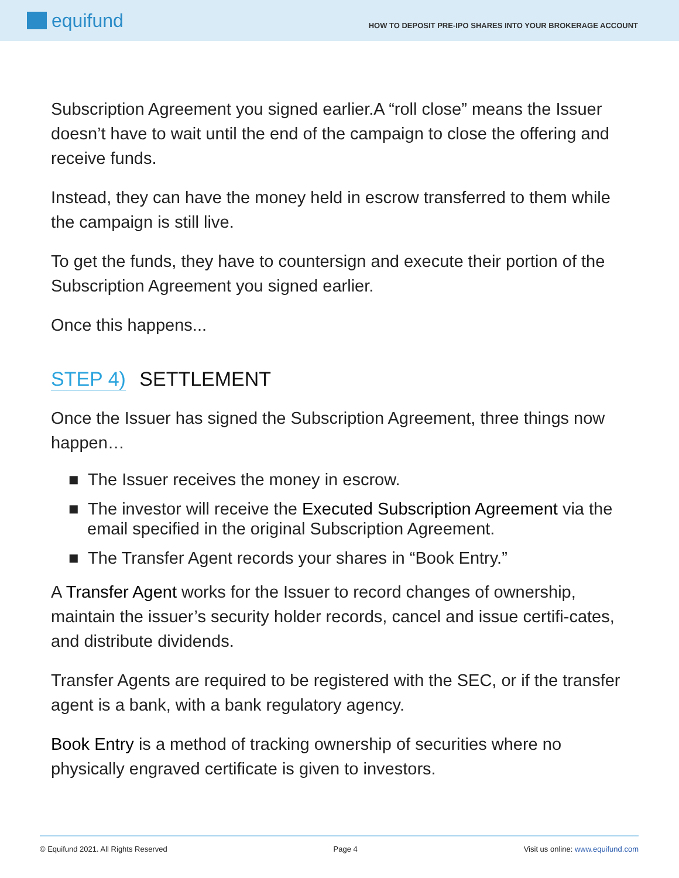equifund
HOW TO DEPOSIT PRE-IPO SHARES INTO YOUR BROKERAGE ACCOUNT
Subscription Agreement you signed earlier.A “roll close” means the Issuer doesn’t have to wait until the end of the campaign to close the offering and receive funds.
Instead, they can have the money held in escrow transferred to them while the campaign is still live.
To get the funds, they have to countersign and execute their portion of the Subscription Agreement you signed earlier.
Once this happens...
STEP 4) SETTLEMENT
Once the Issuer has signed the Subscription Agreement, three things now happen…
■ The Issuer receives the money in escrow.
■ The investor will receive the Executed Subscription Agreement via the email specified in the original Subscription Agreement.
■ The Transfer Agent records your shares in “Book Entry.”
A Transfer Agent works for the Issuer to record changes of ownership, maintain the issuer’s security holder records, cancel and issue certifi-cates, and distribute dividends.
Transfer Agents are required to be registered with the SEC, or if the transfer agent is a bank, with a bank regulatory agency.
Book Entry is a method of tracking ownership of securities where no physically engraved certificate is given to investors.
© Equifund 2021. All Rights Reserved Page 4 Visit us online: www.equifund.com